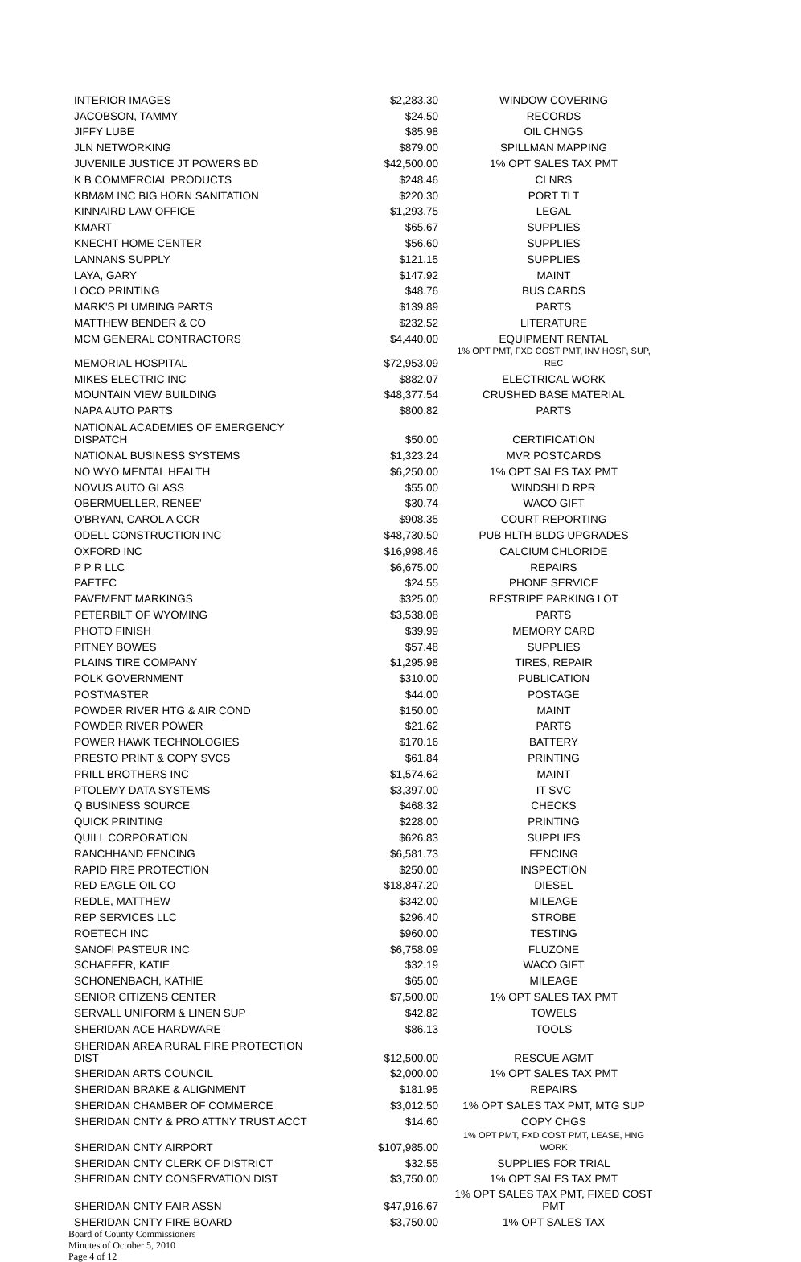| INTERIOR IMAGES | $2,283.30 | WINDOW COVERING |
| JACOBSON, TAMMY | $24.50 | RECORDS |
| JIFFY LUBE | $85.98 | OIL CHNGS |
| JLN NETWORKING | $879.00 | SPILLMAN MAPPING |
| JUVENILE JUSTICE JT POWERS BD | $42,500.00 | 1% OPT SALES TAX PMT |
| K B COMMERCIAL PRODUCTS | $248.46 | CLNRS |
| KBM&M INC BIG HORN SANITATION | $220.30 | PORT TLT |
| KINNAIRD LAW OFFICE | $1,293.75 | LEGAL |
| KMART | $65.67 | SUPPLIES |
| KNECHT HOME CENTER | $56.60 | SUPPLIES |
| LANNANS SUPPLY | $121.15 | SUPPLIES |
| LAYA, GARY | $147.92 | MAINT |
| LOCO PRINTING | $48.76 | BUS CARDS |
| MARK'S PLUMBING PARTS | $139.89 | PARTS |
| MATTHEW BENDER & CO | $232.52 | LITERATURE |
| MCM GENERAL CONTRACTORS | $4,440.00 | EQUIPMENT RENTAL |
| MEMORIAL HOSPITAL | $72,953.09 | 1% OPT PMT, FXD COST PMT, INV HOSP, SUP, REC |
| MIKES ELECTRIC INC | $882.07 | ELECTRICAL WORK |
| MOUNTAIN VIEW BUILDING | $48,377.54 | CRUSHED BASE MATERIAL |
| NAPA AUTO PARTS | $800.82 | PARTS |
| NATIONAL ACADEMIES OF EMERGENCY DISPATCH | $50.00 | CERTIFICATION |
| NATIONAL BUSINESS SYSTEMS | $1,323.24 | MVR POSTCARDS |
| NO WYO MENTAL HEALTH | $6,250.00 | 1% OPT SALES TAX PMT |
| NOVUS AUTO GLASS | $55.00 | WINDSHLD RPR |
| OBERMUELLER, RENEE' | $30.74 | WACO GIFT |
| O'BRYAN, CAROL A CCR | $908.35 | COURT REPORTING |
| ODELL CONSTRUCTION INC | $48,730.50 | PUB HLTH BLDG UPGRADES |
| OXFORD INC | $16,998.46 | CALCIUM CHLORIDE |
| P P R LLC | $6,675.00 | REPAIRS |
| PAETEC | $24.55 | PHONE SERVICE |
| PAVEMENT MARKINGS | $325.00 | RESTRIPE PARKING LOT |
| PETERBILT OF WYOMING | $3,538.08 | PARTS |
| PHOTO FINISH | $39.99 | MEMORY CARD |
| PITNEY BOWES | $57.48 | SUPPLIES |
| PLAINS TIRE COMPANY | $1,295.98 | TIRES, REPAIR |
| POLK GOVERNMENT | $310.00 | PUBLICATION |
| POSTMASTER | $44.00 | POSTAGE |
| POWDER RIVER HTG & AIR COND | $150.00 | MAINT |
| POWDER RIVER POWER | $21.62 | PARTS |
| POWER HAWK TECHNOLOGIES | $170.16 | BATTERY |
| PRESTO PRINT & COPY SVCS | $61.84 | PRINTING |
| PRILL BROTHERS INC | $1,574.62 | MAINT |
| PTOLEMY DATA SYSTEMS | $3,397.00 | IT SVC |
| Q BUSINESS SOURCE | $468.32 | CHECKS |
| QUICK PRINTING | $228.00 | PRINTING |
| QUILL CORPORATION | $626.83 | SUPPLIES |
| RANCHHAND FENCING | $6,581.73 | FENCING |
| RAPID FIRE PROTECTION | $250.00 | INSPECTION |
| RED EAGLE OIL CO | $18,847.20 | DIESEL |
| REDLE, MATTHEW | $342.00 | MILEAGE |
| REP SERVICES LLC | $296.40 | STROBE |
| ROETECH INC | $960.00 | TESTING |
| SANOFI PASTEUR INC | $6,758.09 | FLUZONE |
| SCHAEFER, KATIE | $32.19 | WACO GIFT |
| SCHONENBACH, KATHIE | $65.00 | MILEAGE |
| SENIOR CITIZENS CENTER | $7,500.00 | 1% OPT SALES TAX PMT |
| SERVALL UNIFORM & LINEN SUP | $42.82 | TOWELS |
| SHERIDAN ACE HARDWARE | $86.13 | TOOLS |
| SHERIDAN AREA RURAL FIRE PROTECTION DIST | $12,500.00 | RESCUE AGMT |
| SHERIDAN ARTS COUNCIL | $2,000.00 | 1% OPT SALES TAX PMT |
| SHERIDAN BRAKE & ALIGNMENT | $181.95 | REPAIRS |
| SHERIDAN CHAMBER OF COMMERCE | $3,012.50 | 1% OPT SALES TAX PMT, MTG SUP |
| SHERIDAN CNTY & PRO ATTNY TRUST ACCT | $14.60 | COPY CHGS |
| SHERIDAN CNTY AIRPORT | $107,985.00 | 1% OPT PMT, FXD COST PMT, LEASE, HNG WORK |
| SHERIDAN CNTY CLERK OF DISTRICT | $32.55 | SUPPLIES FOR TRIAL |
| SHERIDAN CNTY CONSERVATION DIST | $3,750.00 | 1% OPT SALES TAX PMT |
| SHERIDAN CNTY FAIR ASSN | $47,916.67 | 1% OPT SALES TAX PMT, FIXED COST PMT |
| SHERIDAN CNTY FIRE BOARD | $3,750.00 | 1% OPT SALES TAX |
Board of County Commissioners
Minutes of October 5, 2010
Page 4 of 12